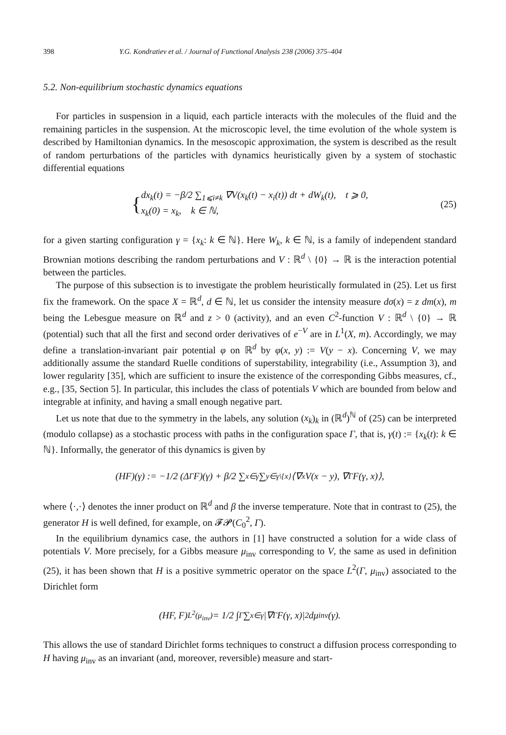398 Y.G. Kondratiev et al. / Journal of Functional Analysis 238 (2006) 375–404
5.2. Non-equilibrium stochastic dynamics equations
For particles in suspension in a liquid, each particle interacts with the molecules of the fluid and the remaining particles in the suspension. At the microscopic level, the time evolution of the whole system is described by Hamiltonian dynamics. In the mesoscopic approximation, the system is described as the result of random perturbations of the particles with dynamics heuristically given by a system of stochastic differential equations
{
dx<sub>k</sub>(t) = −β/2 ∑<sub>1⩽i≠k</sub> ∇V(x<sub>k</sub>(t) − x<sub>i</sub>(t)) dt + dW<sub>k</sub>(t), t ⩾ 0,
x<sub>k</sub>(0) = x<sub>k</sub>, k ∈ ℕ,
(25)
for a given starting configuration γ = {x<sub>k</sub>: k ∈ ℕ}. Here W<sub>k</sub>, k ∈ ℕ, is a family of independent standard Brownian motions describing the random perturbations and V : ℝ<sup>d</sup> \ {0} → ℝ is the interaction potential between the particles.
The purpose of this subsection is to investigate the problem heuristically formulated in (25). Let us first fix the framework. On the space X = ℝ<sup>d</sup>, d ∈ ℕ, let us consider the intensity measure dσ(x) = z dm(x), m being the Lebesgue measure on ℝ<sup>d</sup> and z > 0 (activity), and an even C<sup>2</sup>-function V : ℝ<sup>d</sup> \ {0} → ℝ (potential) such that all the first and second order derivatives of e<sup>−V</sup> are in L<sup>1</sup>(X, m). Accordingly, we may define a translation-invariant pair potential φ on ℝ<sup>d</sup> by φ(x, y) := V(y − x). Concerning V, we may additionally assume the standard Ruelle conditions of superstability, integrability (i.e., Assumption 3), and lower regularity [35], which are sufficient to insure the existence of the corresponding Gibbs measures, cf., e.g., [35, Section 5]. In particular, this includes the class of potentials V which are bounded from below and integrable at infinity, and having a small enough negative part.
Let us note that due to the symmetry in the labels, any solution (x<sub>k</sub>)<sub>k</sub> in (ℝ<sup>d</sup>)<sup>ℕ</sup> of (25) can be interpreted (modulo collapse) as a stochastic process with paths in the configuration space Γ, that is, γ(t) := {x<sub>k</sub>(t): k ∈ ℕ}. Informally, the generator of this dynamics is given by
(HF)(γ) := −1/2 (Δ<sup>Γ</sup>F)(γ) + β/2 ∑<sub>x∈γ</sub> ∑<sub>y∈γ\{x}</sub> ⟨∇<sub>x</sub>V(x − y), ∇<sup>Γ</sup>F(γ, x)⟩,
where ⟨·,·⟩ denotes the inner product on ℝ<sup>d</sup> and β the inverse temperature. Note that in contrast to (25), the generator H is well defined, for example, on 𝓕𝓟(C<sub>0</sub><sup>2</sup>, Γ).
In the equilibrium dynamics case, the authors in [1] have constructed a solution for a wide class of potentials V. More precisely, for a Gibbs measure μ<sub>inv</sub> corresponding to V, the same as used in definition (25), it has been shown that H is a positive symmetric operator on the space L<sup>2</sup>(Γ, μ<sub>inv</sub>) associated to the Dirichlet form
(HF, F)<sub>L<sup>2</sup>(μ<sub>inv</sub>)</sub> = 1/2 ∫<sub>Γ</sub> ∑<sub>x∈γ</sub> |∇<sup>Γ</sup>F(γ, x)|<sup>2</sup> dμ<sub>inv</sub>(γ).
This allows the use of standard Dirichlet forms techniques to construct a diffusion process corresponding to H having μ<sub>inv</sub> as an invariant (and, moreover, reversible) measure and start-